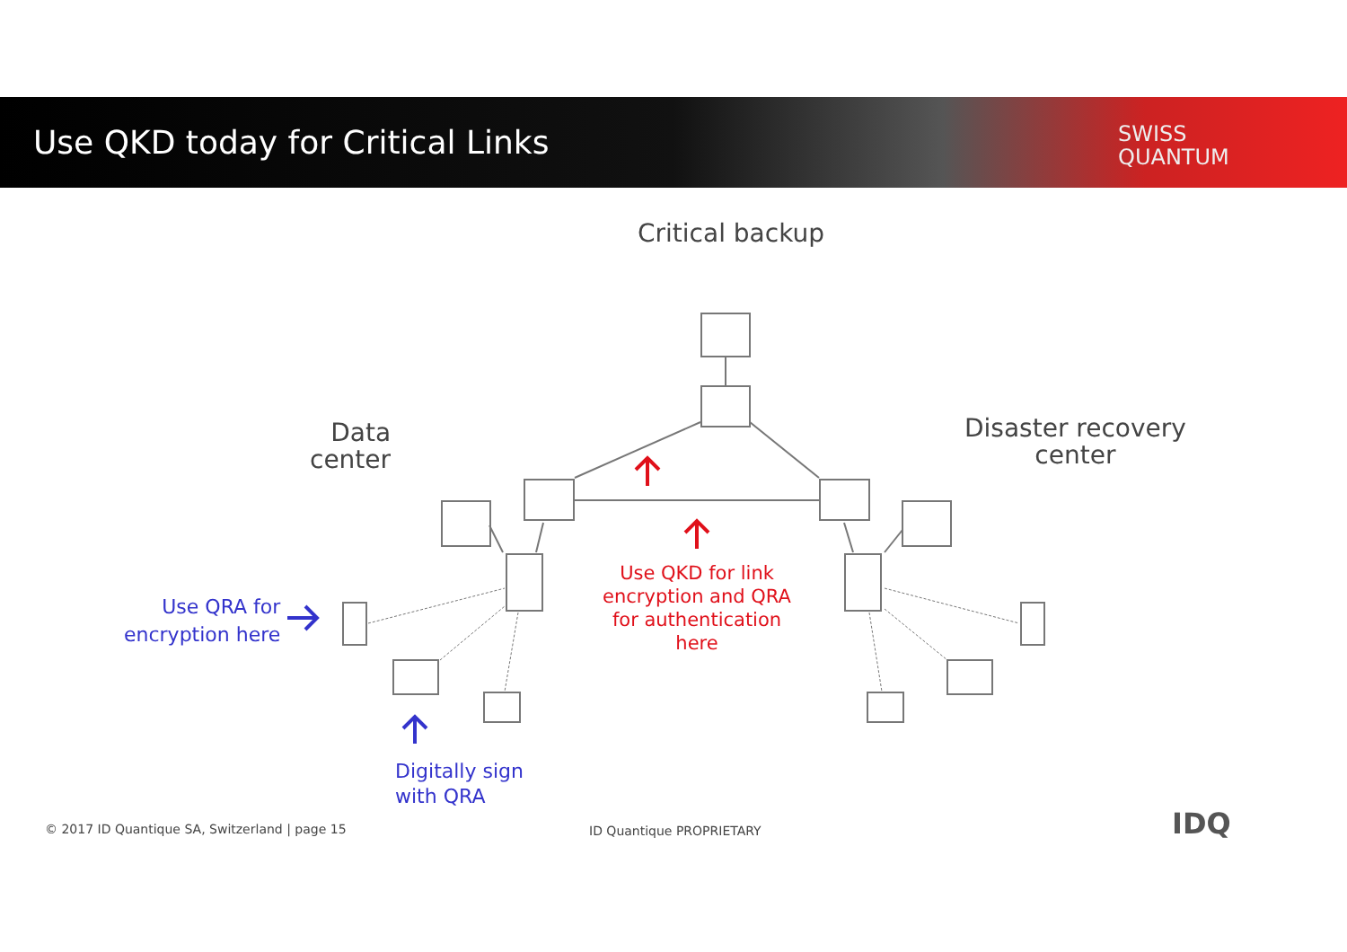Use QKD today for Critical Links
SWISS
QUANTUM
Critical backup
Data
center
Disaster recovery
center
Use QRA for
encryption here
Digitally sign
with QRA
Use QKD for link encryption and QRA for authentication here
© 2017 ID Quantique SA, Switzerland | page 15
ID Quantique PROPRIETARY IDQ